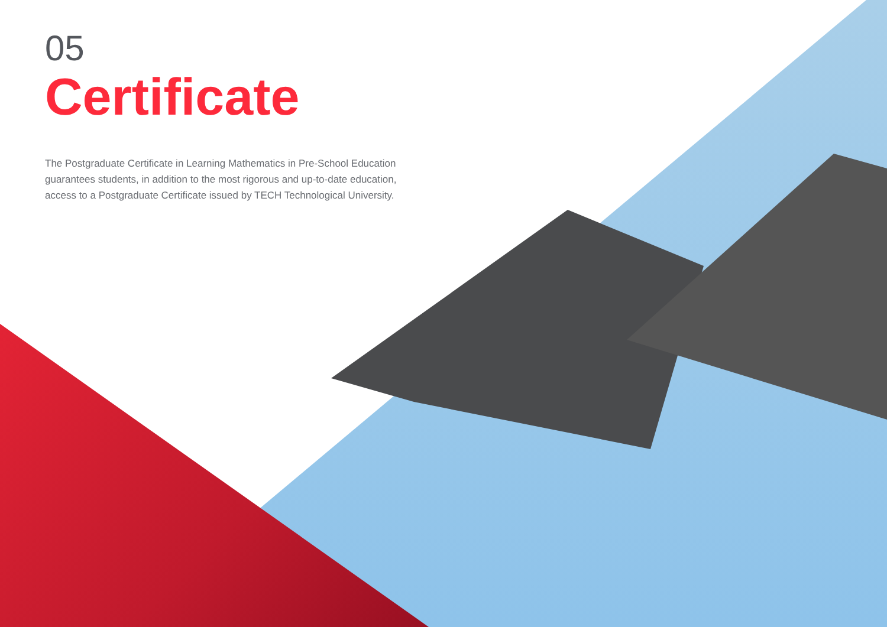05
Certificate
The Postgraduate Certificate in Learning Mathematics in Pre-School Education guarantees students, in addition to the most rigorous and up-to-date education, access to a Postgraduate Certificate issued by TECH Technological University.